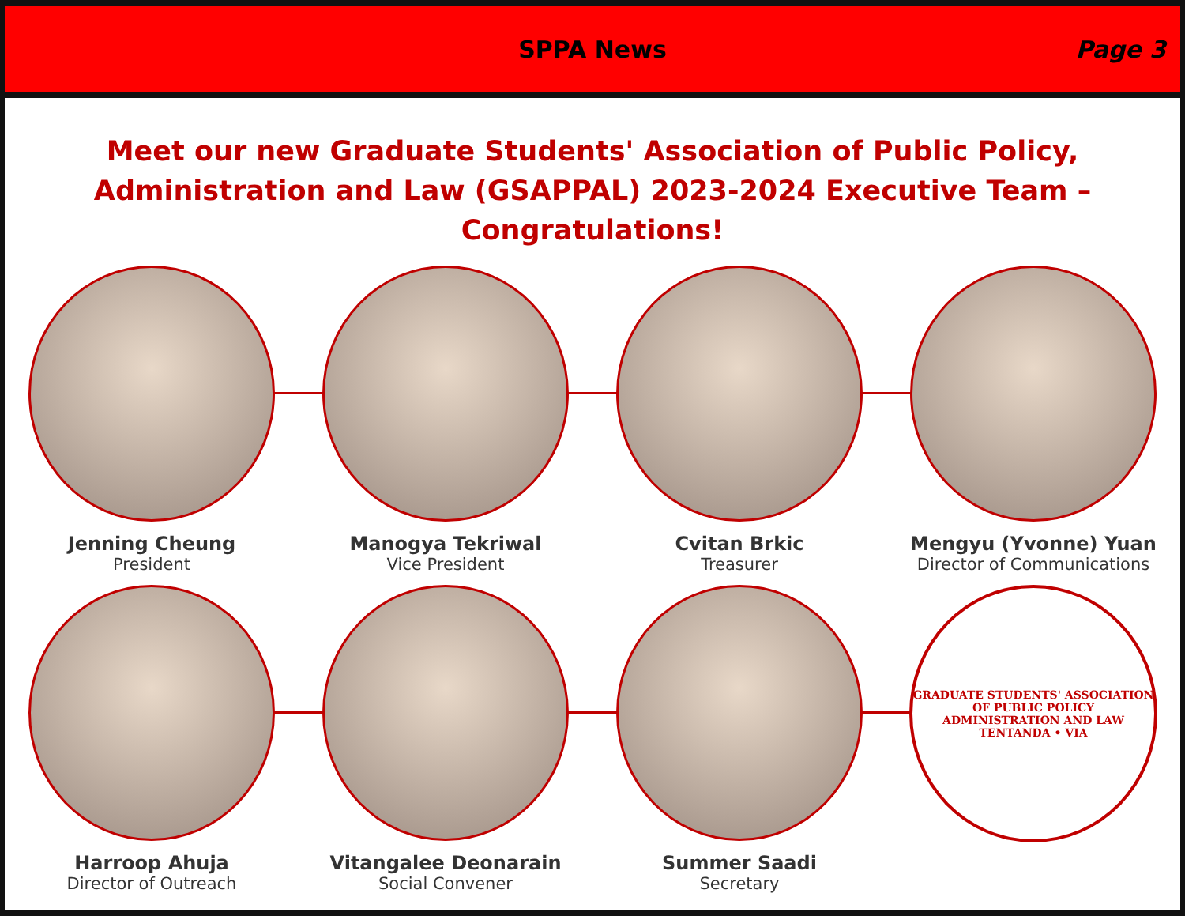SPPA News Page 3
Meet our new Graduate Students' Association of Public Policy, Administration and Law (GSAPPAL) 2023-2024 Executive Team – Congratulations!
Jenning Cheung
President
Manogya Tekriwal
Vice President
Cvitan Brkic
Treasurer
Mengyu (Yvonne) Yuan
Director of Communications
Harroop Ahuja
Director of Outreach
Vitangalee Deonarain
Social Convener
Summer Saadi
Secretary
GRADUATE STUDENTS' ASSOCIATION OF PUBLIC POLICY ADMINISTRATION AND LAW
TENTANDA • VIA